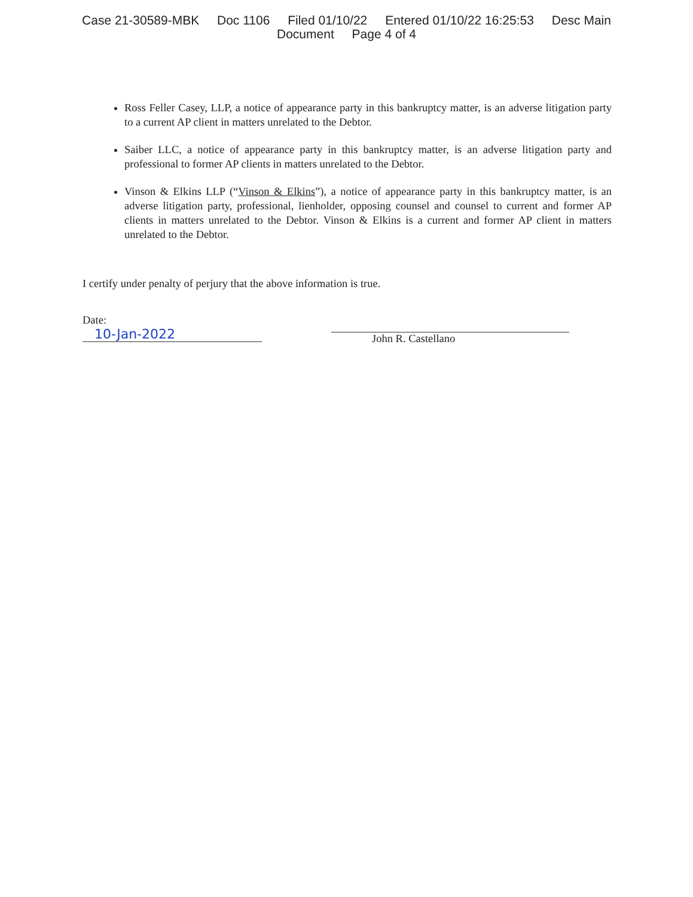Case 21-30589-MBK Doc 1106 Filed 01/10/22 Entered 01/10/22 16:25:53 Desc Main
Document Page 4 of 4
Ross Feller Casey, LLP, a notice of appearance party in this bankruptcy matter, is an adverse litigation party to a current AP client in matters unrelated to the Debtor.
Saiber LLC, a notice of appearance party in this bankruptcy matter, is an adverse litigation party and professional to former AP clients in matters unrelated to the Debtor.
Vinson & Elkins LLP (“Vinson & Elkins”), a notice of appearance party in this bankruptcy matter, is an adverse litigation party, professional, lienholder, opposing counsel and counsel to current and former AP clients in matters unrelated to the Debtor. Vinson & Elkins is a current and former AP client in matters unrelated to the Debtor.
I certify under penalty of perjury that the above information is true.
Date: 10-Jan-2022
John R. Castellano